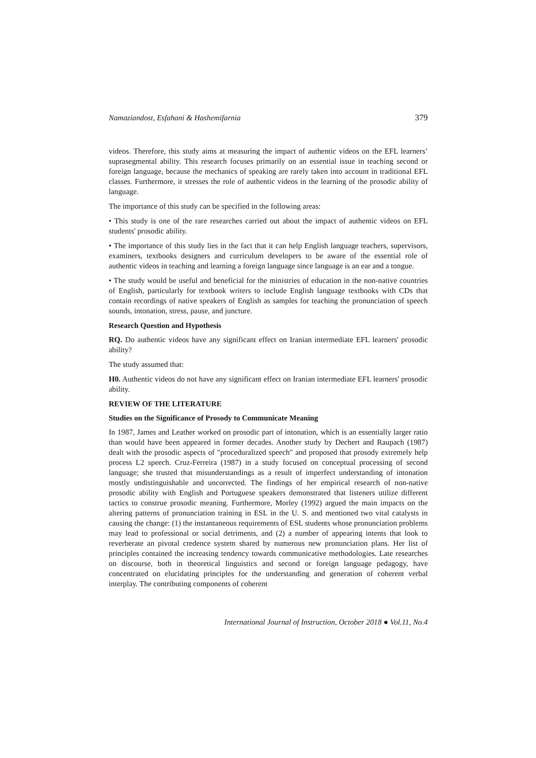Namaziandost, Esfahani & Hashemifarnia 379
videos. Therefore, this study aims at measuring the impact of authentic videos on the EFL learners’ suprasegmental ability. This research focuses primarily on an essential issue in teaching second or foreign language, because the mechanics of speaking are rarely taken into account in traditional EFL classes. Furthermore, it stresses the role of authentic videos in the learning of the prosodic ability of language.
The importance of this study can be specified in the following areas:
• This study is one of the rare researches carried out about the impact of authentic videos on EFL students' prosodic ability.
• The importance of this study lies in the fact that it can help English language teachers, supervisors, examiners, textbooks designers and curriculum developers to be aware of the essential role of authentic videos in teaching and learning a foreign language since language is an ear and a tongue.
• The study would be useful and beneficial for the ministries of education in the non-native countries of English, particularly for textbook writers to include English language textbooks with CDs that contain recordings of native speakers of English as samples for teaching the pronunciation of speech sounds, intonation, stress, pause, and juncture.
Research Question and Hypothesis
RQ. Do authentic videos have any significant effect on Iranian intermediate EFL learners' prosodic ability?
The study assumed that:
H0. Authentic videos do not have any significant effect on Iranian intermediate EFL learners' prosodic ability.
REVIEW OF THE LITERATURE
Studies on the Significance of Prosody to Communicate Meaning
In 1987, James and Leather worked on prosodic part of intonation, which is an essentially larger ratio than would have been appeared in former decades. Another study by Dechert and Raupach (1987) dealt with the prosodic aspects of "proceduralized speech" and proposed that prosody extremely help process L2 speech. Cruz-Ferreira (1987) in a study focused on conceptual processing of second language; she trusted that misunderstandings as a result of imperfect understanding of intonation mostly undistinguishable and uncorrected. The findings of her empirical research of non-native prosodic ability with English and Portuguese speakers demonstrated that listeners utilize different tactics to construe prosodic meaning. Furthermore, Morley (1992) argued the main impacts on the altering patterns of pronunciation training in ESL in the U. S. and mentioned two vital catalysts in causing the change: (1) the instantaneous requirements of ESL students whose pronunciation problems may lead to professional or social detriments, and (2) a number of appearing intents that look to reverberate an pivotal credence system shared by numerous new pronunciation plans. Her list of principles contained the increasing tendency towards communicative methodologies. Late researches on discourse, both in theoretical linguistics and second or foreign language pedagogy, have concentrated on elucidating principles for the understanding and generation of coherent verbal interplay. The contributing components of coherent
International Journal of Instruction, October 2018 ● Vol.11, No.4